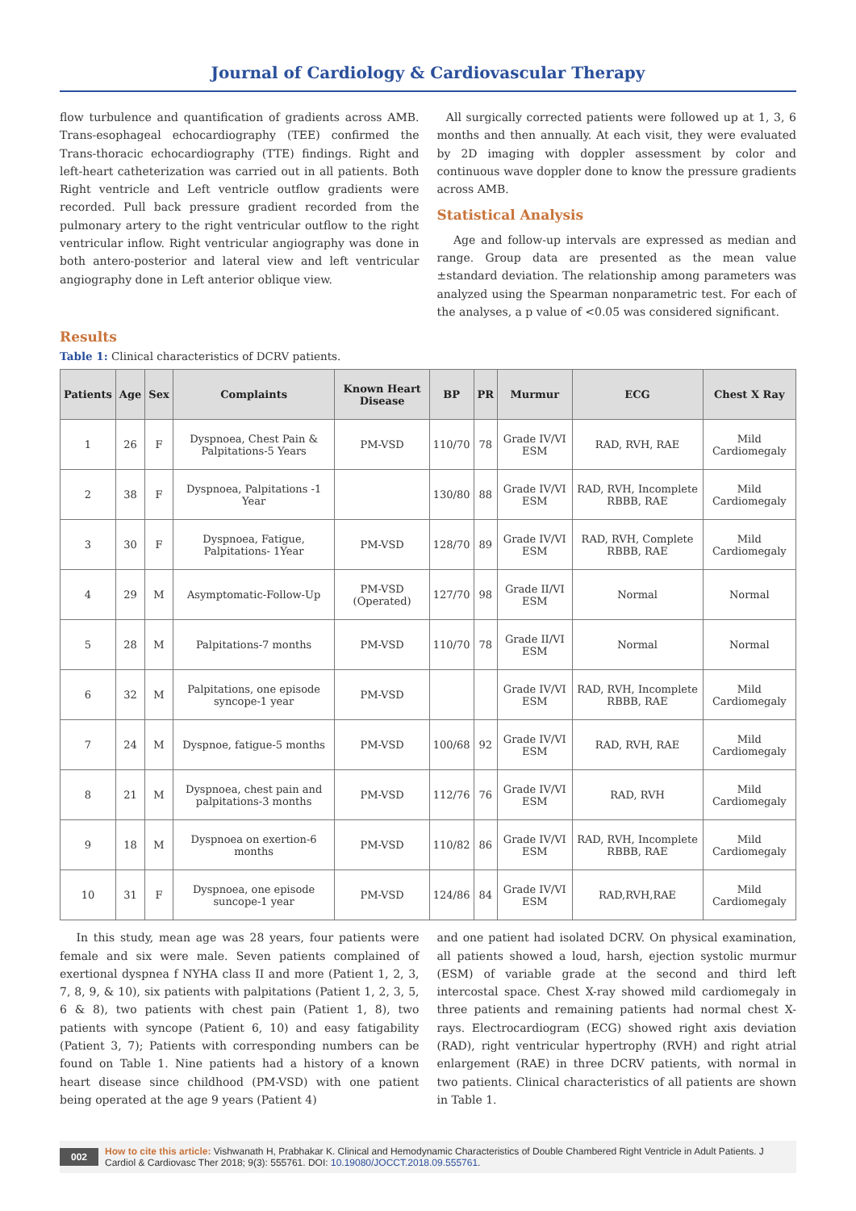Journal of Cardiology & Cardiovascular Therapy
flow turbulence and quantification of gradients across AMB. Trans-esophageal echocardiography (TEE) confirmed the Trans-thoracic echocardiography (TTE) findings. Right and left-heart catheterization was carried out in all patients. Both Right ventricle and Left ventricle outflow gradients were recorded. Pull back pressure gradient recorded from the pulmonary artery to the right ventricular outflow to the right ventricular inflow. Right ventricular angiography was done in both antero-posterior and lateral view and left ventricular angiography done in Left anterior oblique view.
All surgically corrected patients were followed up at 1, 3, 6 months and then annually. At each visit, they were evaluated by 2D imaging with doppler assessment by color and continuous wave doppler done to know the pressure gradients across AMB.
Statistical Analysis
Age and follow-up intervals are expressed as median and range. Group data are presented as the mean value ±standard deviation. The relationship among parameters was analyzed using the Spearman nonparametric test. For each of the analyses, a p value of <0.05 was considered significant.
Results
Table 1: Clinical characteristics of DCRV patients.
| Patients | Age | Sex | Complaints | Known Heart Disease | BP | PR | Murmur | ECG | Chest X Ray |
| --- | --- | --- | --- | --- | --- | --- | --- | --- | --- |
| 1 | 26 | F | Dyspnoea, Chest Pain & Palpitations-5 Years | PM-VSD | 110/70 | 78 | Grade IV/VI ESM | RAD, RVH, RAE | Mild Cardiomegaly |
| 2 | 38 | F | Dyspnoea, Palpitations -1 Year | | 130/80 | 88 | Grade IV/VI ESM | RAD, RVH, Incomplete RBBB, RAE | Mild Cardiomegaly |
| 3 | 30 | F | Dyspnoea, Fatigue, Palpitations- 1Year | PM-VSD | 128/70 | 89 | Grade IV/VI ESM | RAD, RVH, Complete RBBB, RAE | Mild Cardiomegaly |
| 4 | 29 | M | Asymptomatic-Follow-Up | PM-VSD (Operated) | 127/70 | 98 | Grade II/VI ESM | Normal | Normal |
| 5 | 28 | M | Palpitations-7 months | PM-VSD | 110/70 | 78 | Grade II/VI ESM | Normal | Normal |
| 6 | 32 | M | Palpitations, one episode syncope-1 year | PM-VSD | | | Grade IV/VI ESM | RAD, RVH, Incomplete RBBB, RAE | Mild Cardiomegaly |
| 7 | 24 | M | Dyspnoe, fatigue-5 months | PM-VSD | 100/68 | 92 | Grade IV/VI ESM | RAD, RVH, RAE | Mild Cardiomegaly |
| 8 | 21 | M | Dyspnoea, chest pain and palpitations-3 months | PM-VSD | 112/76 | 76 | Grade IV/VI ESM | RAD, RVH | Mild Cardiomegaly |
| 9 | 18 | M | Dyspnoea on exertion-6 months | PM-VSD | 110/82 | 86 | Grade IV/VI ESM | RAD, RVH, Incomplete RBBB, RAE | Mild Cardiomegaly |
| 10 | 31 | F | Dyspnoea, one episode suncope-1 year | PM-VSD | 124/86 | 84 | Grade IV/VI ESM | RAD,RVH,RAE | Mild Cardiomegaly |
In this study, mean age was 28 years, four patients were female and six were male. Seven patients complained of exertional dyspnea f NYHA class II and more (Patient 1, 2, 3, 7, 8, 9, & 10), six patients with palpitations (Patient 1, 2, 3, 5, 6 & 8), two patients with chest pain (Patient 1, 8), two patients with syncope (Patient 6, 10) and easy fatigability (Patient 3, 7); Patients with corresponding numbers can be found on Table 1. Nine patients had a history of a known heart disease since childhood (PM-VSD) with one patient being operated at the age 9 years (Patient 4)
and one patient had isolated DCRV. On physical examination, all patients showed a loud, harsh, ejection systolic murmur (ESM) of variable grade at the second and third left intercostal space. Chest X-ray showed mild cardiomegaly in three patients and remaining patients had normal chest X-rays. Electrocardiogram (ECG) showed right axis deviation (RAD), right ventricular hypertrophy (RVH) and right atrial enlargement (RAE) in three DCRV patients, with normal in two patients. Clinical characteristics of all patients are shown in Table 1.
002 How to cite this article: Vishwanath H, Prabhakar K. Clinical and Hemodynamic Characteristics of Double Chambered Right Ventricle in Adult Patients. J Cardiol & Cardiovasc Ther 2018; 9(3): 555761. DOI: 10.19080/JOCCT.2018.09.555761.